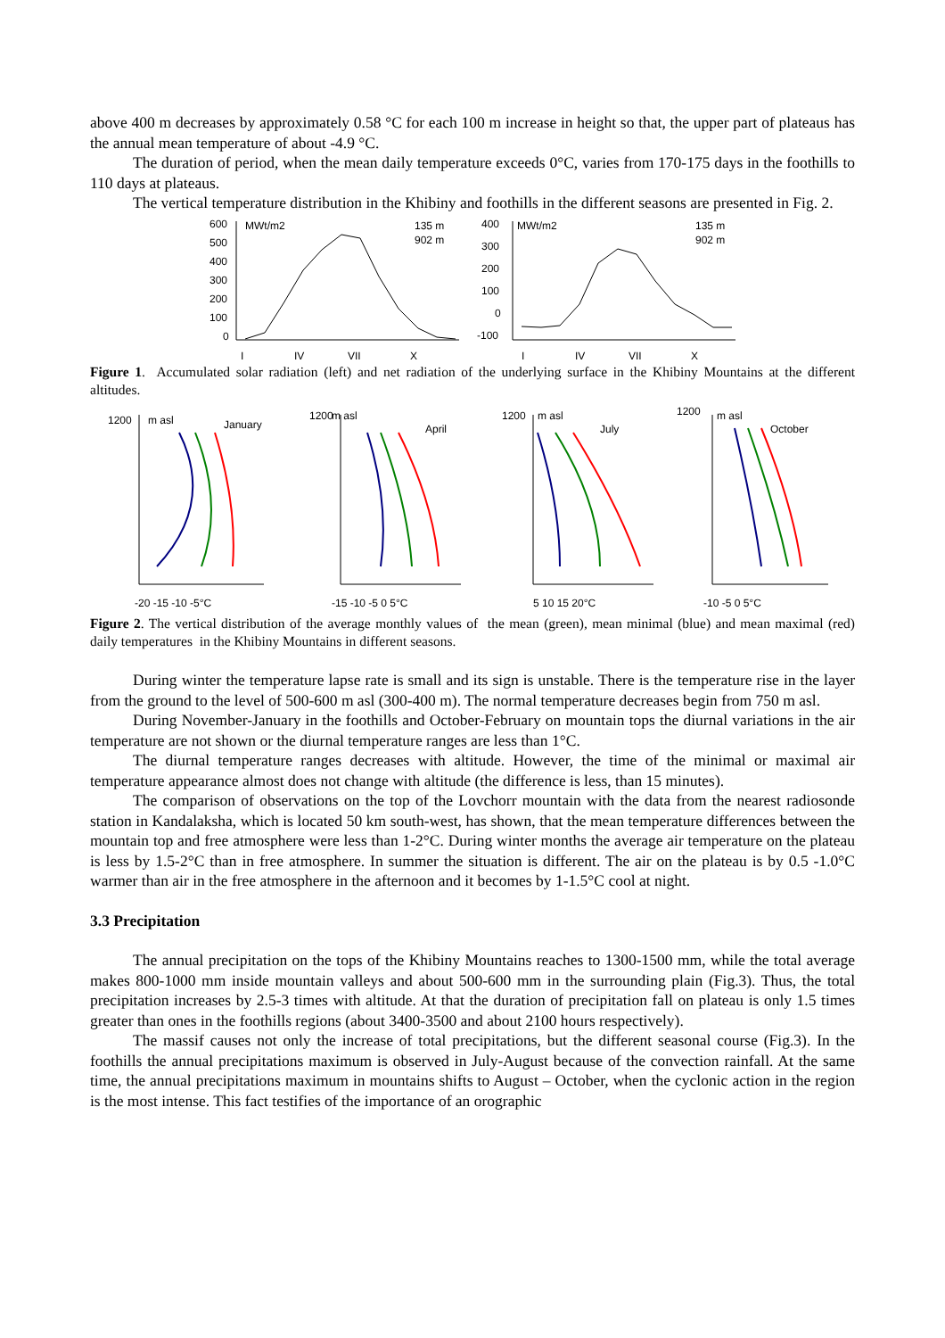above 400 m decreases by approximately 0.58 °C for each 100 m increase in height so that, the upper part of plateaus has the annual mean temperature of about -4.9 °C.
The duration of period, when the mean daily temperature exceeds 0°C, varies from 170-175 days in the foothills to 110 days at plateaus.
The vertical temperature distribution in the Khibiny and foothills in the different seasons are presented in Fig. 2.
600
500
400
300
200
100
0
MWt/m2
135 m
902 m
I
IV
VII
X
400
300
200
100
0
-100
MWt/m2
135 m
902 m
I
IV
VII
X
Figure 1. Accumulated solar radiation (left) and net radiation of the underlying surface in the Khibiny Mountains at the different altitudes.
1200
m asl
January
-20 -15 -10 -5°C
1200
m asl
April
-15 -10 -5 0 5°C
1200
m asl
July
5 10 15 20°C
1200
m asl
October
-10 -5 0 5°C
Figure 2. The vertical distribution of the average monthly values of the mean (green), mean minimal (blue) and mean maximal (red) daily temperatures in the Khibiny Mountains in different seasons.
During winter the temperature lapse rate is small and its sign is unstable. There is the temperature rise in the layer from the ground to the level of 500-600 m asl (300-400 m). The normal temperature decreases begin from 750 m asl.
During November-January in the foothills and October-February on mountain tops the diurnal variations in the air temperature are not shown or the diurnal temperature ranges are less than 1°C.
The diurnal temperature ranges decreases with altitude. However, the time of the minimal or maximal air temperature appearance almost does not change with altitude (the difference is less, than 15 minutes).
The comparison of observations on the top of the Lovchorr mountain with the data from the nearest radiosonde station in Kandalaksha, which is located 50 km south-west, has shown, that the mean temperature differences between the mountain top and free atmosphere were less than 1-2°C. During winter months the average air temperature on the plateau is less by 1.5-2°C than in free atmosphere. In summer the situation is different. The air on the plateau is by 0.5 -1.0°C warmer than air in the free atmosphere in the afternoon and it becomes by 1-1.5°C cool at night.
3.3 Precipitation
The annual precipitation on the tops of the Khibiny Mountains reaches to 1300-1500 mm, while the total average makes 800-1000 mm inside mountain valleys and about 500-600 mm in the surrounding plain (Fig.3). Thus, the total precipitation increases by 2.5-3 times with altitude. At that the duration of precipitation fall on plateau is only 1.5 times greater than ones in the foothills regions (about 3400-3500 and about 2100 hours respectively).
The massif causes not only the increase of total precipitations, but the different seasonal course (Fig.3). In the foothills the annual precipitations maximum is observed in July-August because of the convection rainfall. At the same time, the annual precipitations maximum in mountains shifts to August – October, when the cyclonic action in the region is the most intense. This fact testifies of the importance of an orographic